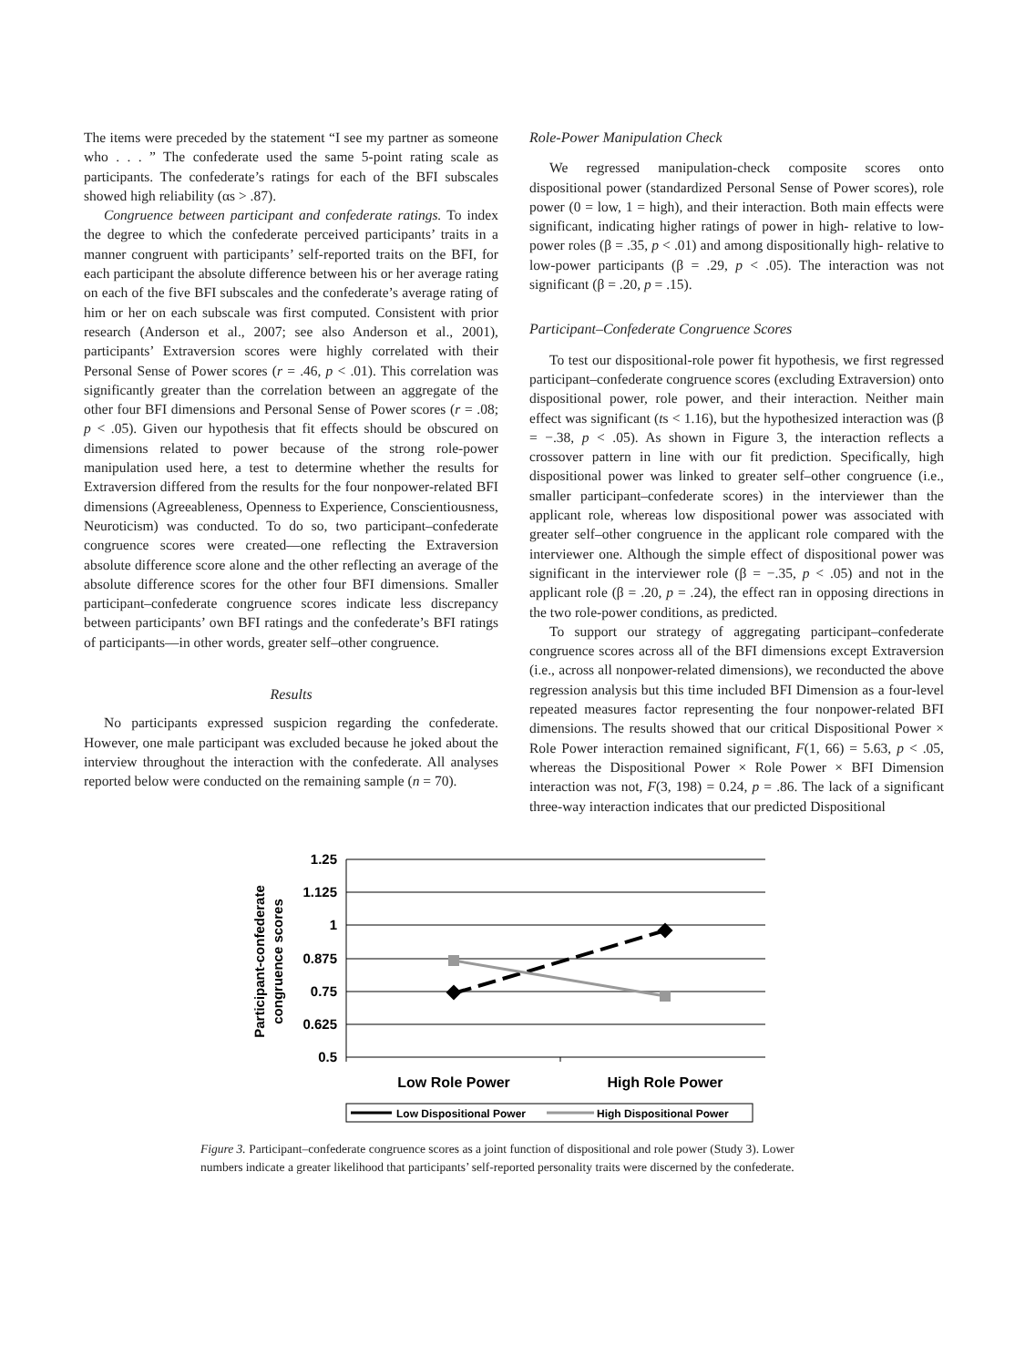The items were preceded by the statement “I see my partner as someone who . . . ” The confederate used the same 5-point rating scale as participants. The confederate’s ratings for each of the BFI subscales showed high reliability (αs > .87).
Congruence between participant and confederate ratings. To index the degree to which the confederate perceived participants’ traits in a manner congruent with participants’ self-reported traits on the BFI, for each participant the absolute difference between his or her average rating on each of the five BFI subscales and the confederate’s average rating of him or her on each subscale was first computed. Consistent with prior research (Anderson et al., 2007; see also Anderson et al., 2001), participants’ Extraversion scores were highly correlated with their Personal Sense of Power scores (r = .46, p < .01). This correlation was significantly greater than the correlation between an aggregate of the other four BFI dimensions and Personal Sense of Power scores (r = .08; p < .05). Given our hypothesis that fit effects should be obscured on dimensions related to power because of the strong role-power manipulation used here, a test to determine whether the results for Extraversion differed from the results for the four nonpower-related BFI dimensions (Agreeableness, Openness to Experience, Conscientiousness, Neuroticism) was conducted. To do so, two participant–confederate congruence scores were created—one reflecting the Extraversion absolute difference score alone and the other reflecting an average of the absolute difference scores for the other four BFI dimensions. Smaller participant–confederate congruence scores indicate less discrepancy between participants’ own BFI ratings and the confederate’s BFI ratings of participants—in other words, greater self–other congruence.
Results
No participants expressed suspicion regarding the confederate. However, one male participant was excluded because he joked about the interview throughout the interaction with the confederate. All analyses reported below were conducted on the remaining sample (n = 70).
Role-Power Manipulation Check
We regressed manipulation-check composite scores onto dispositional power (standardized Personal Sense of Power scores), role power (0 = low, 1 = high), and their interaction. Both main effects were significant, indicating higher ratings of power in high- relative to low-power roles (β = .35, p < .01) and among dispositionally high- relative to low-power participants (β = .29, p < .05). The interaction was not significant (β = .20, p = .15).
Participant–Confederate Congruence Scores
To test our dispositional-role power fit hypothesis, we first regressed participant–confederate congruence scores (excluding Extraversion) onto dispositional power, role power, and their interaction. Neither main effect was significant (ts < 1.16), but the hypothesized interaction was (β = −.38, p < .05). As shown in Figure 3, the interaction reflects a crossover pattern in line with our fit prediction. Specifically, high dispositional power was linked to greater self–other congruence (i.e., smaller participant–confederate scores) in the interviewer than the applicant role, whereas low dispositional power was associated with greater self–other congruence in the applicant role compared with the interviewer one. Although the simple effect of dispositional power was significant in the interviewer role (β = −.35, p < .05) and not in the applicant role (β = .20, p = .24), the effect ran in opposing directions in the two role-power conditions, as predicted.
To support our strategy of aggregating participant–confederate congruence scores across all of the BFI dimensions except Extraversion (i.e., across all nonpower-related dimensions), we reconducted the above regression analysis but this time included BFI Dimension as a four-level repeated measures factor representing the four nonpower-related BFI dimensions. The results showed that our critical Dispositional Power × Role Power interaction remained significant, F(1, 66) = 5.63, p < .05, whereas the Dispositional Power × Role Power × BFI Dimension interaction was not, F(3, 198) = 0.24, p = .86. The lack of a significant three-way interaction indicates that our predicted Dispositional
1.25
1.125
1
0.875
0.75
0.625
0.5
Participant-confederate
congruence scores
Low Role Power
High Role Power
Low Dispositional Power
High Dispositional Power
Figure 3. Participant–confederate congruence scores as a joint function of dispositional and role power (Study 3). Lower numbers indicate a greater likelihood that participants’ self-reported personality traits were discerned by the confederate.